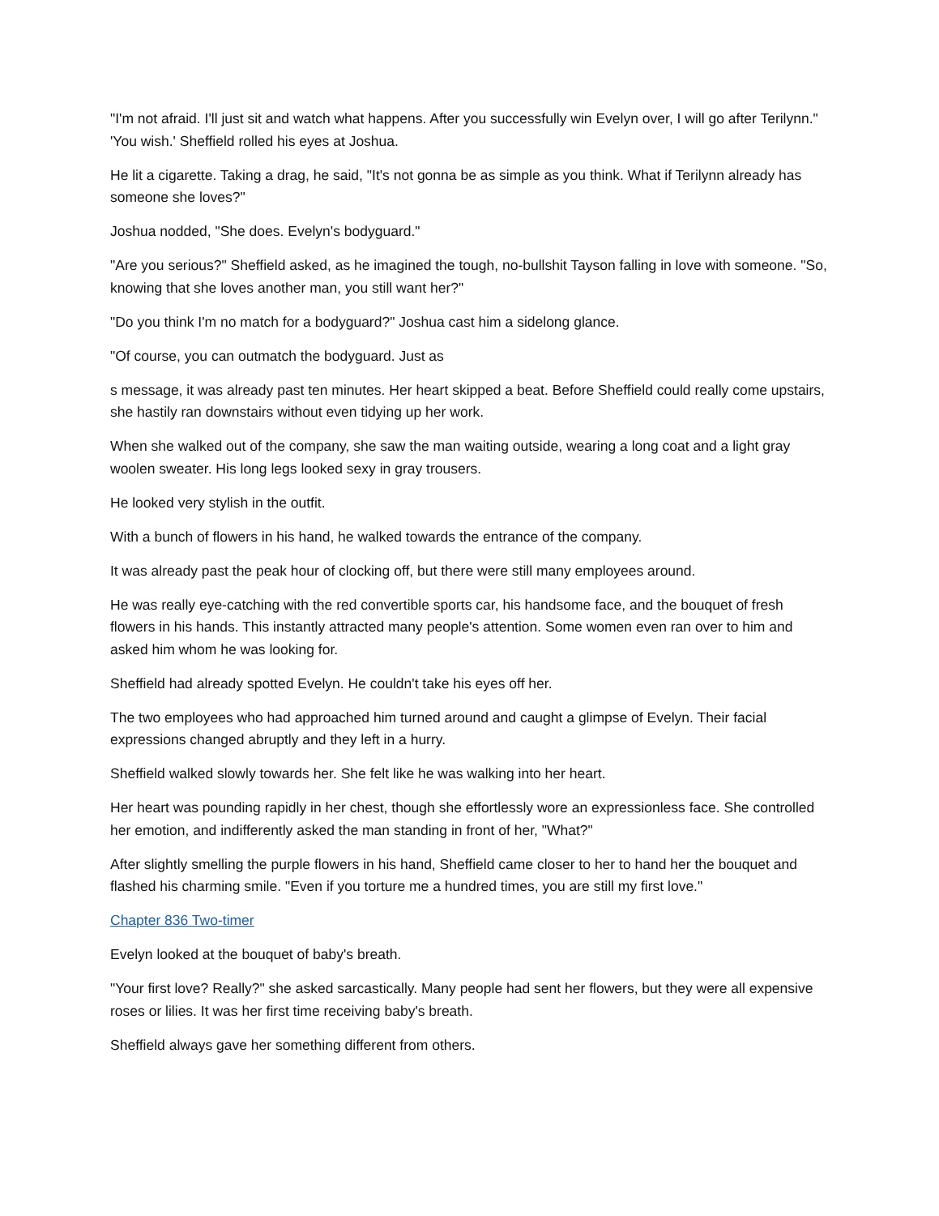"I'm not afraid. I'll just sit and watch what happens. After you successfully win Evelyn over, I will go after Terilynn." 'You wish.' Sheffield rolled his eyes at Joshua.
He lit a cigarette. Taking a drag, he said, "It's not gonna be as simple as you think. What if Terilynn already has someone she loves?"
Joshua nodded, "She does. Evelyn's bodyguard."
"Are you serious?" Sheffield asked, as he imagined the tough, no-bullshit Tayson falling in love with someone. "So, knowing that she loves another man, you still want her?"
"Do you think I'm no match for a bodyguard?" Joshua cast him a sidelong glance.
"Of course, you can outmatch the bodyguard. Just as
s message, it was already past ten minutes. Her heart skipped a beat. Before Sheffield could really come upstairs, she hastily ran downstairs without even tidying up her work.
When she walked out of the company, she saw the man waiting outside, wearing a long coat and a light gray woolen sweater. His long legs looked sexy in gray trousers.
He looked very stylish in the outfit.
With a bunch of flowers in his hand, he walked towards the entrance of the company.
It was already past the peak hour of clocking off, but there were still many employees around.
He was really eye-catching with the red convertible sports car, his handsome face, and the bouquet of fresh flowers in his hands. This instantly attracted many people's attention. Some women even ran over to him and asked him whom he was looking for.
Sheffield had already spotted Evelyn. He couldn't take his eyes off her.
The two employees who had approached him turned around and caught a glimpse of Evelyn. Their facial expressions changed abruptly and they left in a hurry.
Sheffield walked slowly towards her. She felt like he was walking into her heart.
Her heart was pounding rapidly in her chest, though she effortlessly wore an expressionless face. She controlled her emotion, and indifferently asked the man standing in front of her, "What?"
After slightly smelling the purple flowers in his hand, Sheffield came closer to her to hand her the bouquet and flashed his charming smile. "Even if you torture me a hundred times, you are still my first love."
Chapter 836 Two-timer
Evelyn looked at the bouquet of baby's breath.
"Your first love? Really?" she asked sarcastically. Many people had sent her flowers, but they were all expensive roses or lilies. It was her first time receiving baby's breath.
Sheffield always gave her something different from others.